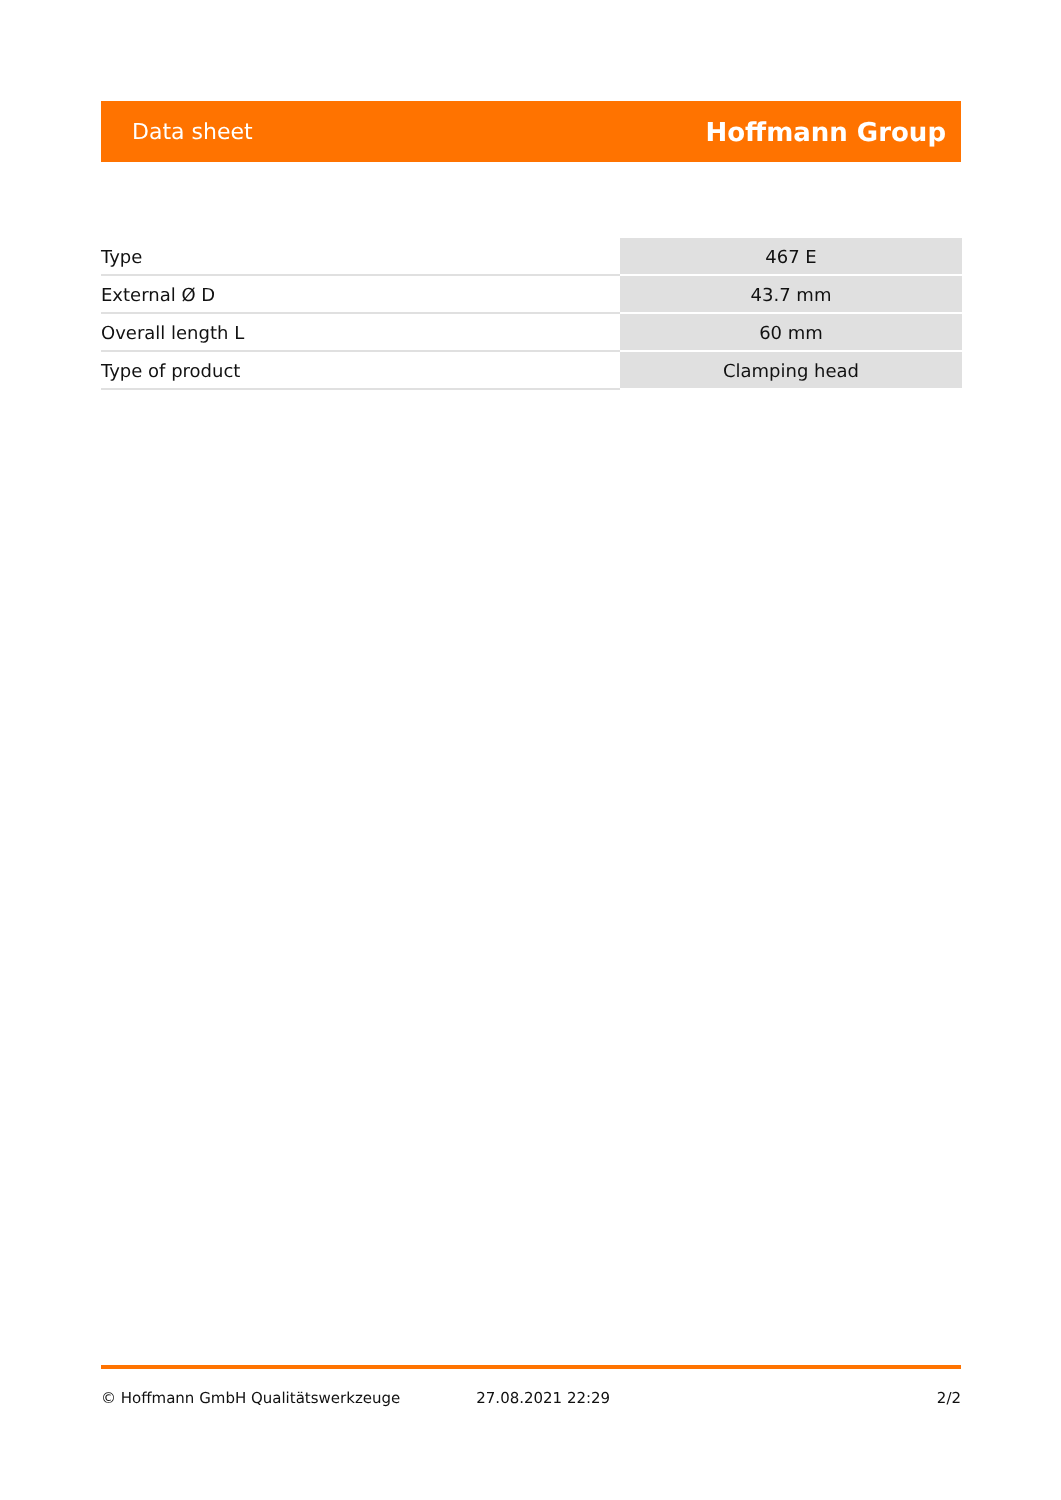Data sheet Hoffmann Group
| Type | 467 E |
| External Ø D | 43.7 mm |
| Overall length L | 60 mm |
| Type of product | Clamping head |
© Hoffmann GmbH Qualitätswerkzeuge 27.08.2021 22:29 2/2